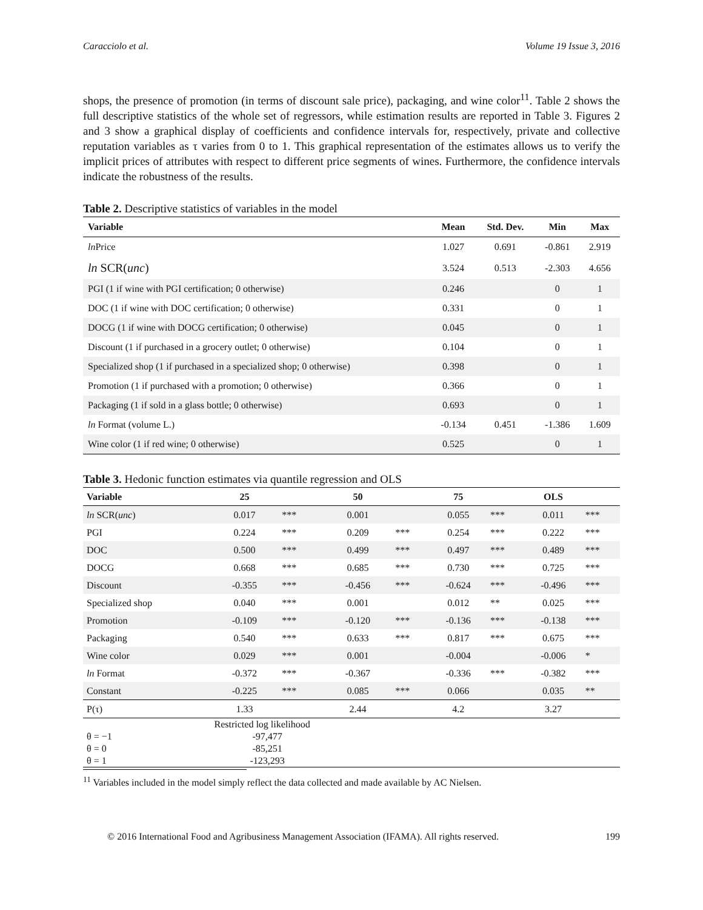Caracciolo et al. Volume 19 Issue 3, 2016
shops, the presence of promotion (in terms of discount sale price), packaging, and wine color<sup>11</sup>. Table 2 shows the full descriptive statistics of the whole set of regressors, while estimation results are reported in Table 3. Figures 2 and 3 show a graphical display of coefficients and confidence intervals for, respectively, private and collective reputation variables as τ varies from 0 to 1. This graphical representation of the estimates allows us to verify the implicit prices of attributes with respect to different price segments of wines. Furthermore, the confidence intervals indicate the robustness of the results.
Table 2. Descriptive statistics of variables in the model
| Variable | Mean | Std. Dev. | Min | Max |
| --- | --- | --- | --- | --- |
| ln Price | 1.027 | 0.691 | -0.861 | 2.919 |
| ln SCR( unc ) | 3.524 | 0.513 | -2.303 | 4.656 |
| PGI (1 if wine with PGI certification; 0 otherwise) | 0.246 | | 0 | 1 |
| DOC (1 if wine with DOC certification; 0 otherwise) | 0.331 | | 0 | 1 |
| DOCG (1 if wine with DOCG certification; 0 otherwise) | 0.045 | | 0 | 1 |
| Discount (1 if purchased in a grocery outlet; 0 otherwise) | 0.104 | | 0 | 1 |
| Specialized shop (1 if purchased in a specialized shop; 0 otherwise) | 0.398 | | 0 | 1 |
| Promotion (1 if purchased with a promotion; 0 otherwise) | 0.366 | | 0 | 1 |
| Packaging (1 if sold in a glass bottle; 0 otherwise) | 0.693 | | 0 | 1 |
| ln Format (volume L.) | -0.134 | 0.451 | -1.386 | 1.609 |
| Wine color (1 if red wine; 0 otherwise) | 0.525 | | 0 | 1 |
Table 3. Hedonic function estimates via quantile regression and OLS
| Variable | 25 | | 50 | | 75 | | OLS | |
| --- | --- | --- | --- | --- | --- | --- | --- | --- |
| ln SCR( unc ) | 0.017 | *** | 0.001 | | 0.055 | *** | 0.011 | *** |
| PGI | 0.224 | *** | 0.209 | *** | 0.254 | *** | 0.222 | *** |
| DOC | 0.500 | *** | 0.499 | *** | 0.497 | *** | 0.489 | *** |
| DOCG | 0.668 | *** | 0.685 | *** | 0.730 | *** | 0.725 | *** |
| Discount | -0.355 | *** | -0.456 | *** | -0.624 | *** | -0.496 | *** |
| Specialized shop | 0.040 | *** | 0.001 | | 0.012 | ** | 0.025 | *** |
| Promotion | -0.109 | *** | -0.120 | *** | -0.136 | *** | -0.138 | *** |
| Packaging | 0.540 | *** | 0.633 | *** | 0.817 | *** | 0.675 | *** |
| Wine color | 0.029 | *** | 0.001 | | -0.004 | | -0.006 | * |
| ln Format | -0.372 | *** | -0.367 | | -0.336 | *** | -0.382 | *** |
| Constant | -0.225 | *** | 0.085 | *** | 0.066 | | 0.035 | ** |
| P(τ) | 1.33 | | 2.44 | | 4.2 | | 3.27 | |
| | Restricted log likelihood | | | | | | | |
| θ = −1 | -97,477 | | | | | | | |
| θ = 0 | -85,251 | | | | | | | |
| θ = 1 | -123,293 | | | | | | | |
<sup>11</sup> Variables included in the model simply reflect the data collected and made available by AC Nielsen.
© 2016 International Food and Agribusiness Management Association (IFAMA). All rights reserved. 199